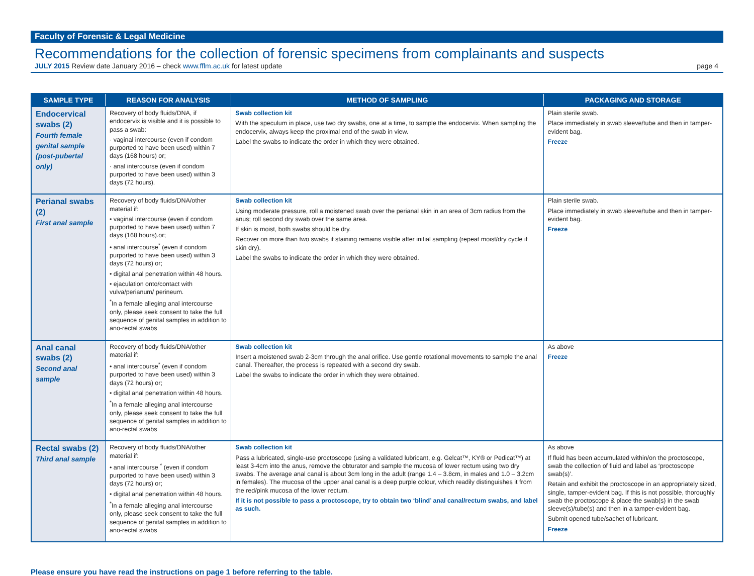Faculty of Forensic & Legal Medicine
Recommendations for the collection of forensic specimens from complainants and suspects
JULY 2015 Review date January 2016 – check www.fflm.ac.uk for latest update page 4
| SAMPLE TYPE | REASON FOR ANALYSIS | METHOD OF SAMPLING | PACKAGING AND STORAGE |
| --- | --- | --- | --- |
| Endocervical swabs (2) Fourth female genital sample (post-pubertal only) | Recovery of body fluids/DNA, if endocervix is visible and it is possible to pass a swab: · vaginal intercourse (even if condom purported to have been used) within 7 days (168 hours) or; · anal intercourse (even if condom purported to have been used) within 3 days (72 hours). | Swab collection kit With the speculum in place, use two dry swabs, one at a time, to sample the endocervix. When sampling the endocervix, always keep the proximal end of the swab in view. Label the swabs to indicate the order in which they were obtained. | Plain sterile swab. Place immediately in swab sleeve/tube and then in tamper-evident bag. Freeze |
| Perianal swabs (2) First anal sample | Recovery of body fluids/DNA/other material if: • vaginal intercourse (even if condom purported to have been used) within 7 days (168 hours).or; • anal intercourse<sup>*</sup> (even if condom purported to have been used) within 3 days (72 hours) or; • digital anal penetration within 48 hours. • ejaculation onto/contact with vulva/perianum/ perineum. <sup>*</sup> In a female alleging anal intercourse only, please seek consent to take the full sequence of genital samples in addition to ano-rectal swabs | Swab collection kit Using moderate pressure, roll a moistened swab over the perianal skin in an area of 3cm radius from the anus; roll second dry swab over the same area. If skin is moist, both swabs should be dry. Recover on more than two swabs if staining remains visible after initial sampling (repeat moist/dry cycle if skin dry). Label the swabs to indicate the order in which they were obtained. | Plain sterile swab. Place immediately in swab sleeve/tube and then in tamper-evident bag. Freeze |
| Anal canal swabs (2) Second anal sample | Recovery of body fluids/DNA/other material if: • anal intercourse<sup>*</sup> (even if condom purported to have been used) within 3 days (72 hours) or; • digital anal penetration within 48 hours. <sup>*</sup> In a female alleging anal intercourse only, please seek consent to take the full sequence of genital samples in addition to ano-rectal swabs | Swab collection kit Insert a moistened swab 2-3cm through the anal orifice. Use gentle rotational movements to sample the anal canal. Thereafter, the process is repeated with a second dry swab. Label the swabs to indicate the order in which they were obtained. | As above Freeze |
| Rectal swabs (2) Third anal sample | Recovery of body fluids/DNA/other material if: • anal intercourse <sup>*</sup> (even if condom purported to have been used) within 3 days (72 hours) or; • digital anal penetration within 48 hours. <sup>*</sup> In a female alleging anal intercourse only, please seek consent to take the full sequence of genital samples in addition to ano-rectal swabs | Swab collection kit Pass a lubricated, single-use proctoscope (using a validated lubricant, e.g. Gelcat™, KY® or Pedicat™) at least 3-4cm into the anus, remove the obturator and sample the mucosa of lower rectum using two dry swabs. The average anal canal is about 3cm long in the adult (range 1.4 – 3.8cm, in males and 1.0 – 3.2cm in females). The mucosa of the upper anal canal is a deep purple colour, which readily distinguishes it from the red/pink mucosa of the lower rectum. If it is not possible to pass a proctoscope, try to obtain two ‘blind’ anal canal/rectum swabs, and label as such. | As above If fluid has been accumulated within/on the proctoscope, swab the collection of fluid and label as ‘proctoscope swab(s)’. Retain and exhibit the proctoscope in an appropriately sized, single, tamper-evident bag. If this is not possible, thoroughly swab the proctoscope & place the swab(s) in the swab sleeve(s)/tube(s) and then in a tamper-evident bag. Submit opened tube/sachet of lubricant. Freeze |
Please ensure you have read the instructions on page 1 before referring to the table.